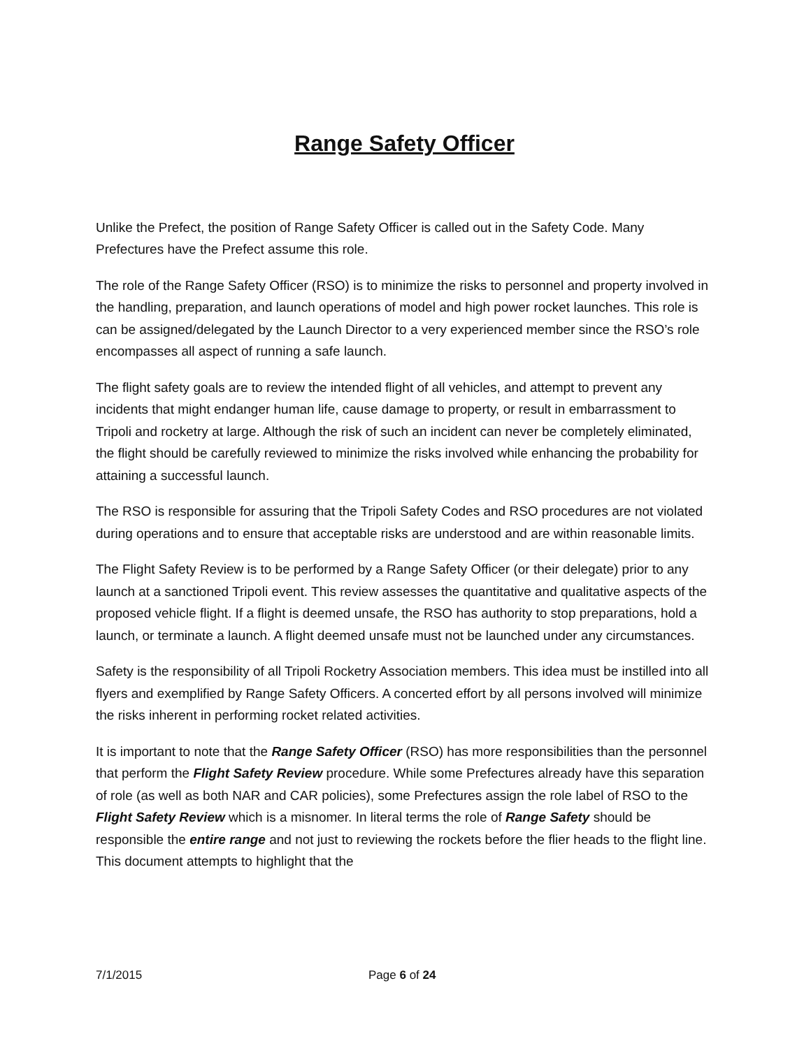Range Safety Officer
Unlike the Prefect, the position of Range Safety Officer is called out in the Safety Code. Many Prefectures have the Prefect assume this role.
The role of the Range Safety Officer (RSO) is to minimize the risks to personnel and property involved in the handling, preparation, and launch operations of model and high power rocket launches. This role is can be assigned/delegated by the Launch Director to a very experienced member since the RSO’s role encompasses all aspect of running a safe launch.
The flight safety goals are to review the intended flight of all vehicles, and attempt to prevent any incidents that might endanger human life, cause damage to property, or result in embarrassment to Tripoli and rocketry at large. Although the risk of such an incident can never be completely eliminated, the flight should be carefully reviewed to minimize the risks involved while enhancing the probability for attaining a successful launch.
The RSO is responsible for assuring that the Tripoli Safety Codes and RSO procedures are not violated during operations and to ensure that acceptable risks are understood and are within reasonable limits.
The Flight Safety Review is to be performed by a Range Safety Officer (or their delegate) prior to any launch at a sanctioned Tripoli event. This review assesses the quantitative and qualitative aspects of the proposed vehicle flight. If a flight is deemed unsafe, the RSO has authority to stop preparations, hold a launch, or terminate a launch. A flight deemed unsafe must not be launched under any circumstances.
Safety is the responsibility of all Tripoli Rocketry Association members. This idea must be instilled into all flyers and exemplified by Range Safety Officers. A concerted effort by all persons involved will minimize the risks inherent in performing rocket related activities.
It is important to note that the Range Safety Officer (RSO) has more responsibilities than the personnel that perform the Flight Safety Review procedure. While some Prefectures already have this separation of role (as well as both NAR and CAR policies), some Prefectures assign the role label of RSO to the Flight Safety Review which is a misnomer. In literal terms the role of Range Safety should be responsible the entire range and not just to reviewing the rockets before the flier heads to the flight line. This document attempts to highlight that the
7/1/2015 Page 6 of 24